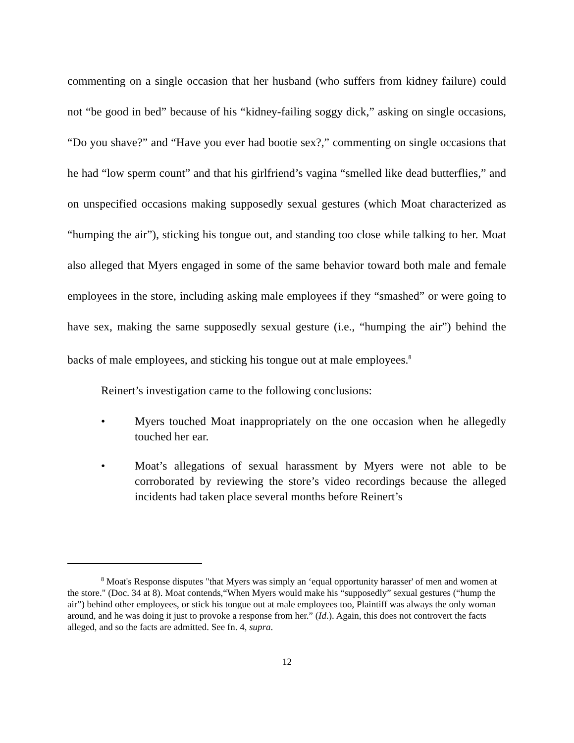commenting on a single occasion that her husband (who suffers from kidney failure) could not “be good in bed” because of his “kidney-failing soggy dick,” asking on single occasions, “Do you shave?” and “Have you ever had bootie sex?,” commenting on single occasions that he had “low sperm count” and that his girlfriend’s vagina “smelled like dead butterflies,” and on unspecified occasions making supposedly sexual gestures (which Moat characterized as “humping the air”), sticking his tongue out, and standing too close while talking to her. Moat also alleged that Myers engaged in some of the same behavior toward both male and female employees in the store, including asking male employees if they “smashed” or were going to have sex, making the same supposedly sexual gesture (i.e., “humping the air”) behind the backs of male employees, and sticking his tongue out at male employees.<sup>8</sup>
Reinert’s investigation came to the following conclusions:
• Myers touched Moat inappropriately on the one occasion when he allegedly touched her ear.
• Moat’s allegations of sexual harassment by Myers were not able to be corroborated by reviewing the store’s video recordings because the alleged incidents had taken place several months before Reinert’s
<sup>8</sup> Moat's Response disputes "that Myers was simply an ‘equal opportunity harasser' of men and women at the store." (Doc. 34 at 8). Moat contends,“When Myers would make his “supposedly” sexual gestures (“hump the air”) behind other employees, or stick his tongue out at male employees too, Plaintiff was always the only woman around, and he was doing it just to provoke a response from her.” (Id.). Again, this does not controvert the facts alleged, and so the facts are admitted. See fn. 4, supra.
12